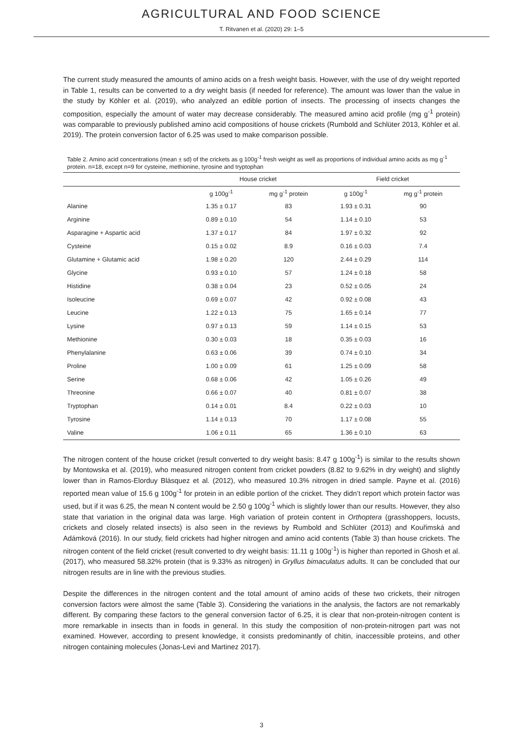AGRICULTURAL AND FOOD SCIENCE
T. Ritvanen et al. (2020) 29: 1–5
The current study measured the amounts of amino acids on a fresh weight basis. However, with the use of dry weight reported in Table 1, results can be converted to a dry weight basis (if needed for reference). The amount was lower than the value in the study by Köhler et al. (2019), who analyzed an edible portion of insects. The processing of insects changes the composition, especially the amount of water may decrease considerably. The measured amino acid profile (mg g<sup>-1</sup> protein) was comparable to previously published amino acid compositions of house crickets (Rumbold and Schlüter 2013, Köhler et al. 2019). The protein conversion factor of 6.25 was used to make comparison possible.
Table 2. Amino acid concentrations (mean ± sd) of the crickets as g 100g<sup>-1</sup> fresh weight as well as proportions of individual amino acids as mg g<sup>-1</sup> protein. n=18, except n=9 for cysteine, methionine, tyrosine and tryptophan
| | House cricket | | Field cricket | |
| --- | --- | --- | --- | --- |
| | g 100g<sup>-1</sup> | mg g<sup>-1</sup> protein | g 100g<sup>-1</sup> | mg g<sup>-1</sup> protein |
| Alanine | 1.35 ± 0.17 | 83 | 1.93 ± 0.31 | 90 |
| Arginine | 0.89 ± 0.10 | 54 | 1.14 ± 0.10 | 53 |
| Asparagine + Aspartic acid | 1.37 ± 0.17 | 84 | 1.97 ± 0.32 | 92 |
| Cysteine | 0.15 ± 0.02 | 8.9 | 0.16 ± 0.03 | 7.4 |
| Glutamine + Glutamic acid | 1.98 ± 0.20 | 120 | 2.44 ± 0.29 | 114 |
| Glycine | 0.93 ± 0.10 | 57 | 1.24 ± 0.18 | 58 |
| Histidine | 0.38 ± 0.04 | 23 | 0.52 ± 0.05 | 24 |
| Isoleucine | 0.69 ± 0.07 | 42 | 0.92 ± 0.08 | 43 |
| Leucine | 1.22 ± 0.13 | 75 | 1.65 ± 0.14 | 77 |
| Lysine | 0.97 ± 0.13 | 59 | 1.14 ± 0.15 | 53 |
| Methionine | 0.30 ± 0.03 | 18 | 0.35 ± 0.03 | 16 |
| Phenylalanine | 0.63 ± 0.06 | 39 | 0.74 ± 0.10 | 34 |
| Proline | 1.00 ± 0.09 | 61 | 1.25 ± 0.09 | 58 |
| Serine | 0.68 ± 0.06 | 42 | 1.05 ± 0.26 | 49 |
| Threonine | 0.66 ± 0.07 | 40 | 0.81 ± 0.07 | 38 |
| Tryptophan | 0.14 ± 0.01 | 8.4 | 0.22 ± 0.03 | 10 |
| Tyrosine | 1.14 ± 0.13 | 70 | 1.17 ± 0.08 | 55 |
| Valine | 1.06 ± 0.11 | 65 | 1.36 ± 0.10 | 63 |
The nitrogen content of the house cricket (result converted to dry weight basis: 8.47 g 100g<sup>-1</sup>) is similar to the results shown by Montowska et al. (2019), who measured nitrogen content from cricket powders (8.82 to 9.62% in dry weight) and slightly lower than in Ramos-Elorduy Blásquez et al. (2012), who measured 10.3% nitrogen in dried sample. Payne et al. (2016) reported mean value of 15.6 g 100g<sup>-1</sup> for protein in an edible portion of the cricket. They didn’t report which protein factor was used, but if it was 6.25, the mean N content would be 2.50 g 100g<sup>-1</sup> which is slightly lower than our results. However, they also state that variation in the original data was large. High variation of protein content in Orthoptera (grasshoppers, locusts, crickets and closely related insects) is also seen in the reviews by Rumbold and Schlüter (2013) and Kouřimská and Adámková (2016). In our study, field crickets had higher nitrogen and amino acid contents (Table 3) than house crickets. The nitrogen content of the field cricket (result converted to dry weight basis: 11.11 g 100g<sup>-1</sup>) is higher than reported in Ghosh et al. (2017), who measured 58.32% protein (that is 9.33% as nitrogen) in Gryllus bimaculatus adults. It can be concluded that our nitrogen results are in line with the previous studies.
Despite the differences in the nitrogen content and the total amount of amino acids of these two crickets, their nitrogen conversion factors were almost the same (Table 3). Considering the variations in the analysis, the factors are not remarkably different. By comparing these factors to the general conversion factor of 6.25, it is clear that non-protein-nitrogen content is more remarkable in insects than in foods in general. In this study the composition of non-protein-nitrogen part was not examined. However, according to present knowledge, it consists predominantly of chitin, inaccessible proteins, and other nitrogen containing molecules (Jonas-Levi and Martinez 2017).
3